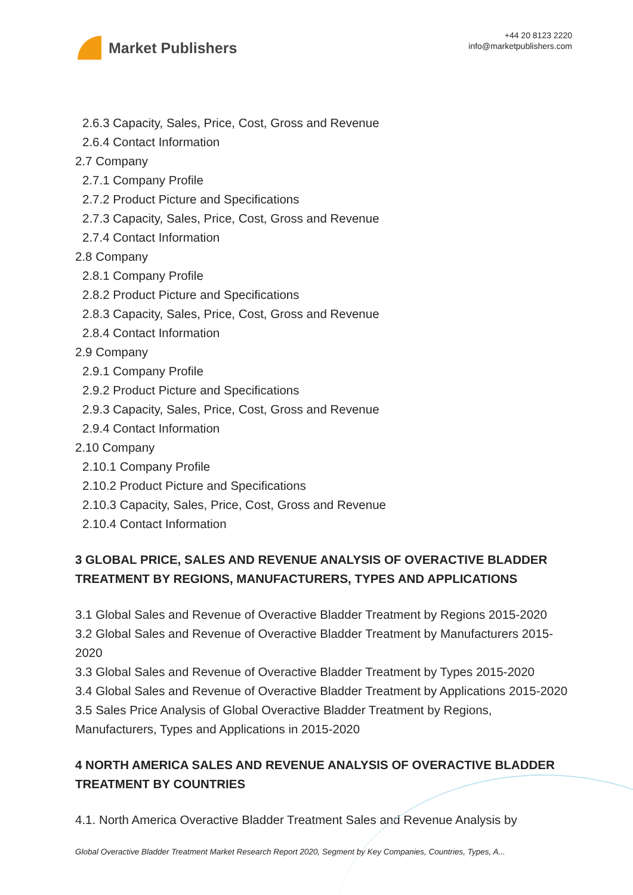Market Publishers
+44 20 8123 2220
info@marketpublishers.com
2.6.3 Capacity, Sales, Price, Cost, Gross and Revenue
2.6.4 Contact Information
2.7 Company
2.7.1 Company Profile
2.7.2 Product Picture and Specifications
2.7.3 Capacity, Sales, Price, Cost, Gross and Revenue
2.7.4 Contact Information
2.8 Company
2.8.1 Company Profile
2.8.2 Product Picture and Specifications
2.8.3 Capacity, Sales, Price, Cost, Gross and Revenue
2.8.4 Contact Information
2.9 Company
2.9.1 Company Profile
2.9.2 Product Picture and Specifications
2.9.3 Capacity, Sales, Price, Cost, Gross and Revenue
2.9.4 Contact Information
2.10 Company
2.10.1 Company Profile
2.10.2 Product Picture and Specifications
2.10.3 Capacity, Sales, Price, Cost, Gross and Revenue
2.10.4 Contact Information
3 GLOBAL PRICE, SALES AND REVENUE ANALYSIS OF OVERACTIVE BLADDER TREATMENT BY REGIONS, MANUFACTURERS, TYPES AND APPLICATIONS
3.1 Global Sales and Revenue of Overactive Bladder Treatment by Regions 2015-2020
3.2 Global Sales and Revenue of Overactive Bladder Treatment by Manufacturers 2015-2020
3.3 Global Sales and Revenue of Overactive Bladder Treatment by Types 2015-2020
3.4 Global Sales and Revenue of Overactive Bladder Treatment by Applications 2015-2020
3.5 Sales Price Analysis of Global Overactive Bladder Treatment by Regions, Manufacturers, Types and Applications in 2015-2020
4 NORTH AMERICA SALES AND REVENUE ANALYSIS OF OVERACTIVE BLADDER TREATMENT BY COUNTRIES
4.1. North America Overactive Bladder Treatment Sales and Revenue Analysis by
Global Overactive Bladder Treatment Market Research Report 2020, Segment by Key Companies, Countries, Types, A...